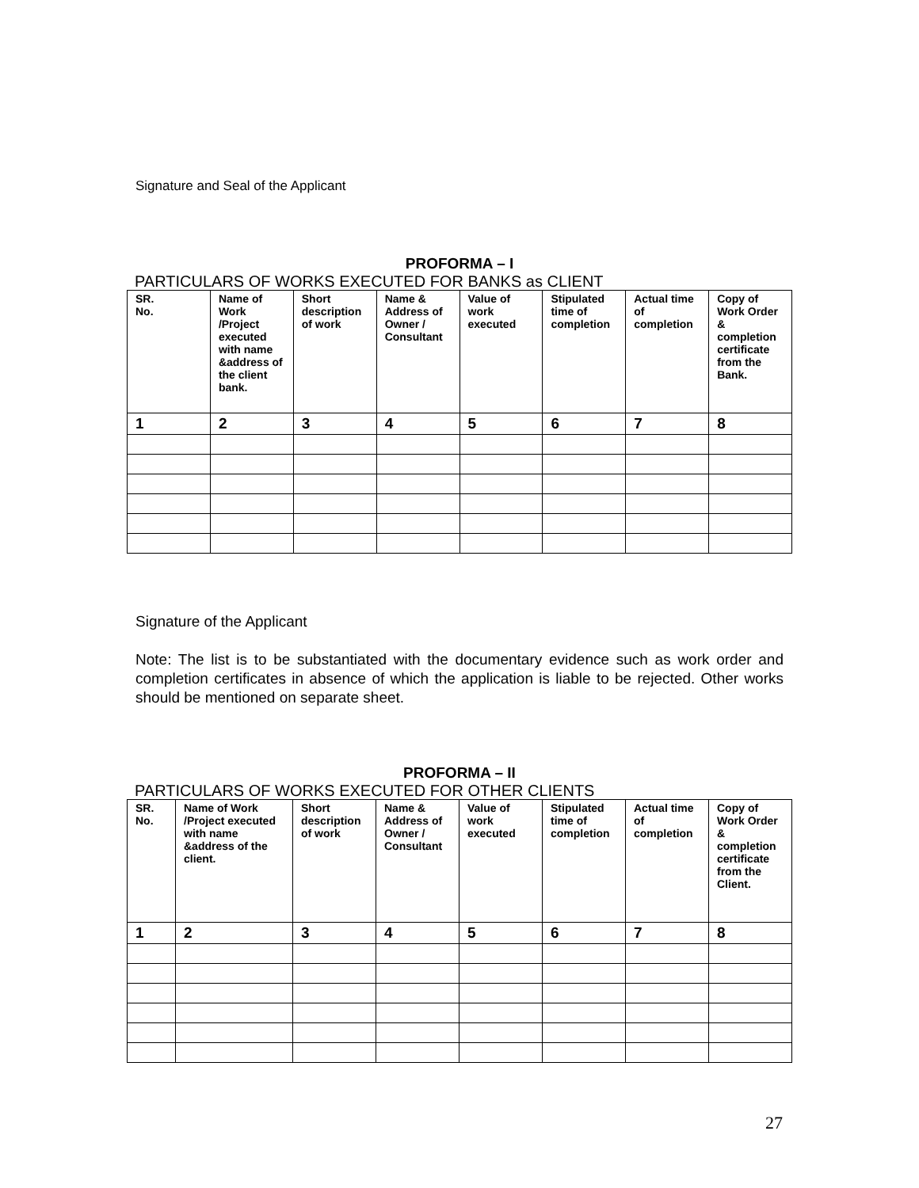Signature and Seal of the Applicant
PROFORMA – I
PARTICULARS OF WORKS EXECUTED FOR BANKS as CLIENT
| SR. No. | Name of Work /Project executed with name &address of the client bank. | Short description of work | Name & Address of Owner / Consultant | Value of work executed | Stipulated time of completion | Actual time of completion | Copy of Work Order & completion certificate from the Bank. |
| --- | --- | --- | --- | --- | --- | --- | --- |
| 1 | 2 | 3 | 4 | 5 | 6 | 7 | 8 |
Signature of the Applicant
Note: The list is to be substantiated with the documentary evidence such as work order and completion certificates in absence of which the application is liable to be rejected. Other works should be mentioned on separate sheet.
PROFORMA – II
PARTICULARS OF WORKS EXECUTED FOR OTHER CLIENTS
| SR. No. | Name of Work /Project executed with name &address of the client. | Short description of work | Name & Address of Owner / Consultant | Value of work executed | Stipulated time of completion | Actual time of completion | Copy of Work Order & completion certificate from the Client. |
| --- | --- | --- | --- | --- | --- | --- | --- |
| 1 | 2 | 3 | 4 | 5 | 6 | 7 | 8 |
27